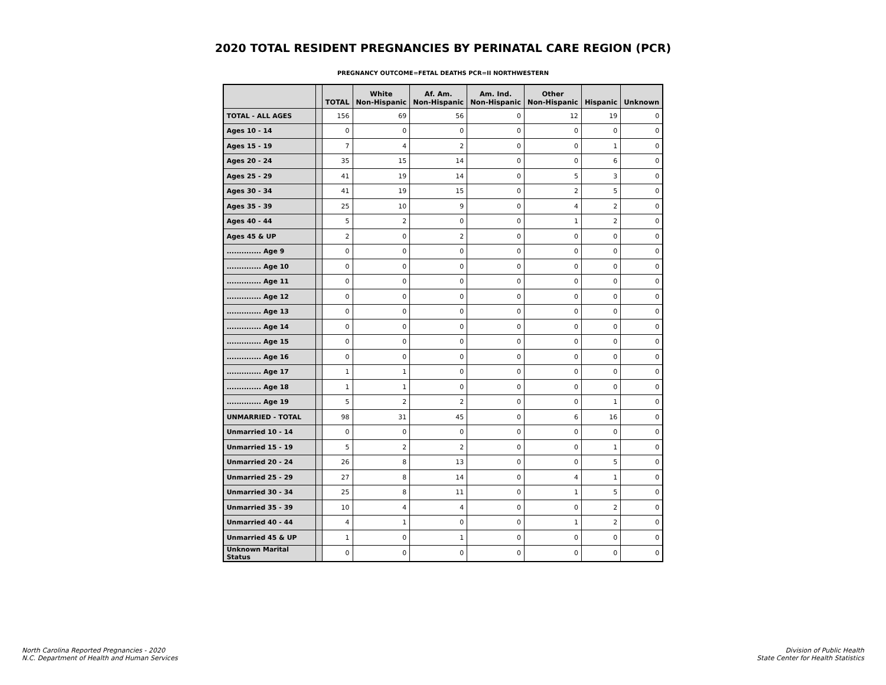2020 TOTAL RESIDENT PREGNANCIES BY PERINATAL CARE REGION (PCR)
PREGNANCY OUTCOME=FETAL DEATHS PCR=II NORTHWESTERN
| | | TOTAL | White Non-Hispanic | Af. Am. Non-Hispanic | Am. Ind. Non-Hispanic | Other Non-Hispanic | Hispanic | Unknown |
| --- | --- | --- | --- | --- | --- | --- | --- | --- |
| TOTAL - ALL AGES | | 156 | 69 | 56 | 0 | 12 | 19 | 0 |
| Ages 10 - 14 | | 0 | 0 | 0 | 0 | 0 | 0 | 0 |
| Ages 15 - 19 | | 7 | 4 | 2 | 0 | 0 | 1 | 0 |
| Ages 20 - 24 | | 35 | 15 | 14 | 0 | 0 | 6 | 0 |
| Ages 25 - 29 | | 41 | 19 | 14 | 0 | 5 | 3 | 0 |
| Ages 30 - 34 | | 41 | 19 | 15 | 0 | 2 | 5 | 0 |
| Ages 35 - 39 | | 25 | 10 | 9 | 0 | 4 | 2 | 0 |
| Ages 40 - 44 | | 5 | 2 | 0 | 0 | 1 | 2 | 0 |
| Ages 45 & UP | | 2 | 0 | 2 | 0 | 0 | 0 | 0 |
| .............. Age 9 | | 0 | 0 | 0 | 0 | 0 | 0 | 0 |
| .............. Age 10 | | 0 | 0 | 0 | 0 | 0 | 0 | 0 |
| .............. Age 11 | | 0 | 0 | 0 | 0 | 0 | 0 | 0 |
| .............. Age 12 | | 0 | 0 | 0 | 0 | 0 | 0 | 0 |
| .............. Age 13 | | 0 | 0 | 0 | 0 | 0 | 0 | 0 |
| .............. Age 14 | | 0 | 0 | 0 | 0 | 0 | 0 | 0 |
| .............. Age 15 | | 0 | 0 | 0 | 0 | 0 | 0 | 0 |
| .............. Age 16 | | 0 | 0 | 0 | 0 | 0 | 0 | 0 |
| .............. Age 17 | | 1 | 1 | 0 | 0 | 0 | 0 | 0 |
| .............. Age 18 | | 1 | 1 | 0 | 0 | 0 | 0 | 0 |
| .............. Age 19 | | 5 | 2 | 2 | 0 | 0 | 1 | 0 |
| UNMARRIED - TOTAL | | 98 | 31 | 45 | 0 | 6 | 16 | 0 |
| Unmarried 10 - 14 | | 0 | 0 | 0 | 0 | 0 | 0 | 0 |
| Unmarried 15 - 19 | | 5 | 2 | 2 | 0 | 0 | 1 | 0 |
| Unmarried 20 - 24 | | 26 | 8 | 13 | 0 | 0 | 5 | 0 |
| Unmarried 25 - 29 | | 27 | 8 | 14 | 0 | 4 | 1 | 0 |
| Unmarried 30 - 34 | | 25 | 8 | 11 | 0 | 1 | 5 | 0 |
| Unmarried 35 - 39 | | 10 | 4 | 4 | 0 | 0 | 2 | 0 |
| Unmarried 40 - 44 | | 4 | 1 | 0 | 0 | 1 | 2 | 0 |
| Unmarried 45 & UP | | 1 | 0 | 1 | 0 | 0 | 0 | 0 |
| Unknown Marital Status | | 0 | 0 | 0 | 0 | 0 | 0 | 0 |
North Carolina Reported Pregnancies - 2020
N.C. Department of Health and Human Services
Division of Public Health
State Center for Health Statistics